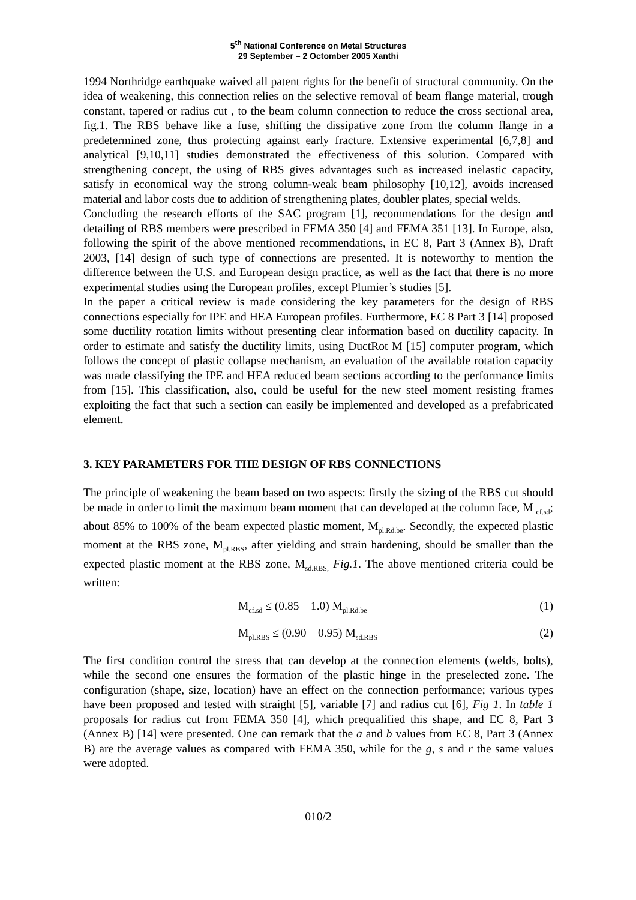5<sup>th</sup> National Conference on Metal Structures
29 September – 2 Octomber 2005 Xanthi
1994 Northridge earthquake waived all patent rights for the benefit of structural community. On the idea of weakening, this connection relies on the selective removal of beam flange material, trough constant, tapered or radius cut , to the beam column connection to reduce the cross sectional area, fig.1. The RBS behave like a fuse, shifting the dissipative zone from the column flange in a predetermined zone, thus protecting against early fracture. Extensive experimental [6,7,8] and analytical [9,10,11] studies demonstrated the effectiveness of this solution. Compared with strengthening concept, the using of RBS gives advantages such as increased inelastic capacity, satisfy in economical way the strong column-weak beam philosophy [10,12], avoids increased material and labor costs due to addition of strengthening plates, doubler plates, special welds.
Concluding the research efforts of the SAC program [1], recommendations for the design and detailing of RBS members were prescribed in FEMA 350 [4] and FEMA 351 [13]. In Europe, also, following the spirit of the above mentioned recommendations, in EC 8, Part 3 (Annex B), Draft 2003, [14] design of such type of connections are presented. It is noteworthy to mention the difference between the U.S. and European design practice, as well as the fact that there is no more experimental studies using the European profiles, except Plumier’s studies [5].
In the paper a critical review is made considering the key parameters for the design of RBS connections especially for IPE and HEA European profiles. Furthermore, EC 8 Part 3 [14] proposed some ductility rotation limits without presenting clear information based on ductility capacity. In order to estimate and satisfy the ductility limits, using DuctRot M [15] computer program, which follows the concept of plastic collapse mechanism, an evaluation of the available rotation capacity was made classifying the IPE and HEA reduced beam sections according to the performance limits from [15]. This classification, also, could be useful for the new steel moment resisting frames exploiting the fact that such a section can easily be implemented and developed as a prefabricated element.
3. KEY PARAMETERS FOR THE DESIGN OF RBS CONNECTIONS
The principle of weakening the beam based on two aspects: firstly the sizing of the RBS cut should be made in order to limit the maximum beam moment that can developed at the column face, M <sub>cf.sd</sub>; about 85% to 100% of the beam expected plastic moment, M<sub>pl.Rd.be</sub>. Secondly, the expected plastic moment at the RBS zone, M<sub>pl.RBS</sub>, after yielding and strain hardening, should be smaller than the expected plastic moment at the RBS zone, M<sub>sd.RBS,</sub> Fig.1. The above mentioned criteria could be written:
M<sub>cf.sd</sub> ≤ (0.85 – 1.0) M<sub>pl.Rd.be</sub> (1)
M<sub>pl.RBS</sub> ≤ (0.90 – 0.95) M<sub>sd.RBS</sub> (2)
The first condition control the stress that can develop at the connection elements (welds, bolts), while the second one ensures the formation of the plastic hinge in the preselected zone. The configuration (shape, size, location) have an effect on the connection performance; various types have been proposed and tested with straight [5], variable [7] and radius cut [6], Fig 1. In table 1 proposals for radius cut from FEMA 350 [4], which prequalified this shape, and EC 8, Part 3 (Annex B) [14] were presented. One can remark that the a and b values from EC 8, Part 3 (Annex B) are the average values as compared with FEMA 350, while for the g, s and r the same values were adopted.
010/2